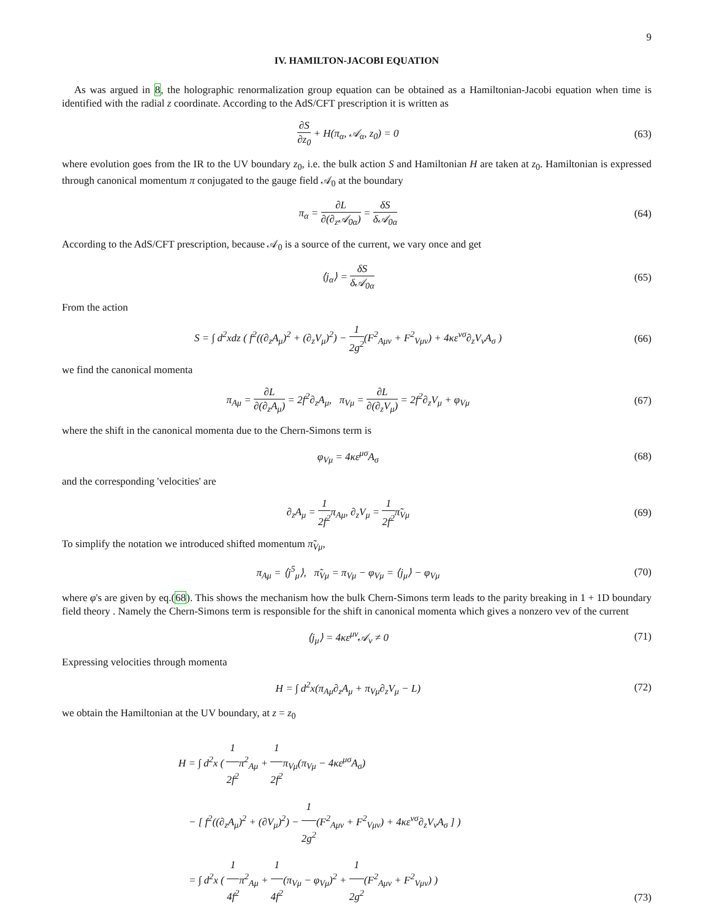9
IV. HAMILTON-JACOBI EQUATION
As was argued in 8, the holographic renormalization group equation can be obtained as a Hamiltonian-Jacobi equation when time is identified with the radial z coordinate. According to the AdS/CFT prescription it is written as
∂S ∂z<sub>0</sub> + H(π<sub>α</sub>, 𝒜<sub>α</sub>, z<sub>0</sub>) = 0 (63)
where evolution goes from the IR to the UV boundary z<sub>0</sub>, i.e. the bulk action S and Hamiltonian H are taken at z<sub>0</sub>. Hamiltonian is expressed through canonical momentum π conjugated to the gauge field 𝒜<sub>0</sub> at the boundary
π<sub>α</sub> = ∂L ∂(∂<sub>z</sub>𝒜<sub>0α</sub>) = δS δ𝒜<sub>0α</sub> (64)
According to the AdS/CFT prescription, because 𝒜<sub>0</sub> is a source of the current, we vary once and get
⟨j<sub>α</sub>⟩ = δS δ𝒜<sub>0α</sub> (65)
From the action
S = ∫ d<sup>2</sup>xdz ( f<sup>2</sup>((∂<sub>z</sub>A<sub>μ</sub>)<sup>2</sup> + (∂<sub>z</sub>V<sub>μ</sub>)<sup>2</sup>) − 1 2g<sup>2</sup>(F<sup>2</sup><sub>Aμν</sub> + F<sup>2</sup><sub>Vμν</sub>) + 4κε<sup>νσ</sup>∂<sub>z</sub>V<sub>ν</sub>A<sub>σ</sub> )
(66)
we find the canonical momenta
π<sub>Aμ</sub> = ∂L ∂(∂<sub>z</sub>A<sub>μ</sub>) = 2f<sup>2</sup>∂<sub>z</sub>A<sub>μ</sub>, π<sub>Vμ</sub> = ∂L ∂(∂<sub>z</sub>V<sub>μ</sub>) = 2f<sup>2</sup>∂<sub>z</sub>V<sub>μ</sub> + φ<sub>Vμ</sub>
(67)
where the shift in the canonical momenta due to the Chern-Simons term is
φ<sub>Vμ</sub> = 4κε<sup>μσ</sup>A<sub>σ</sub> (68)
and the corresponding 'velocities' are
∂<sub>z</sub>A<sub>μ</sub> = 1 2f<sup>2</sup>π<sub>Aμ</sub>, ∂<sub>z</sub>V<sub>μ</sub> = 1 2f<sup>2</sup>π̃<sub>Vμ</sub>
(69)
To simplify the notation we introduced shifted momentum π̃<sub>Vμ</sub>,
π<sub>Aμ</sub> = ⟨j<sup>5</sup><sub>μ</sub>⟩, π̃<sub>Vμ</sub> = π<sub>Vμ</sub> − φ<sub>Vμ</sub> = ⟨j<sub>μ</sub>⟩ − φ<sub>Vμ</sub>
(70)
where φ's are given by eq.(68). This shows the mechanism how the bulk Chern-Simons term leads to the parity breaking in 1 + 1D boundary field theory . Namely the Chern-Simons term is responsible for the shift in canonical momenta which gives a nonzero vev of the current
⟨j<sub>μ</sub>⟩ = 4κε<sup>μν</sup>𝒜<sub>ν</sub> ≠ 0 (71)
Expressing velocities through momenta
H = ∫ d<sup>2</sup>x(π<sub>Aμ</sub>∂<sub>z</sub>A<sub>μ</sub> + π<sub>Vμ</sub>∂<sub>z</sub>V<sub>μ</sub> − L)
(72)
we obtain the Hamiltonian at the UV boundary, at z = z<sub>0</sub>
H = ∫ d<sup>2</sup>x ( 1 2f<sup>2</sup>π<sup>2</sup><sub>Aμ</sub> + 1 2f<sup>2</sup>π<sub>Vμ</sub>(π<sub>Vμ</sub> − 4κε<sup>μσ</sup>A<sub>σ</sub>)
− [ f<sup>2</sup>((∂<sub>z</sub>A<sub>μ</sub>)<sup>2</sup> + (∂V<sub>μ</sub>)<sup>2</sup>) − 1 2g<sup>2</sup>(F<sup>2</sup><sub>Aμν</sub> + F<sup>2</sup><sub>Vμν</sub>) + 4κε<sup>νσ</sup>∂<sub>z</sub>V<sub>ν</sub>A<sub>σ</sub> ] )
= ∫ d<sup>2</sup>x ( 1 4f<sup>2</sup>π<sup>2</sup><sub>Aμ</sub> + 1 4f<sup>2</sup>(π<sub>Vμ</sub> − φ<sub>Vμ</sub>)<sup>2</sup> + 1 2g<sup>2</sup>(F<sup>2</sup><sub>Aμν</sub> + F<sup>2</sup><sub>Vμν</sub>) )
(73)